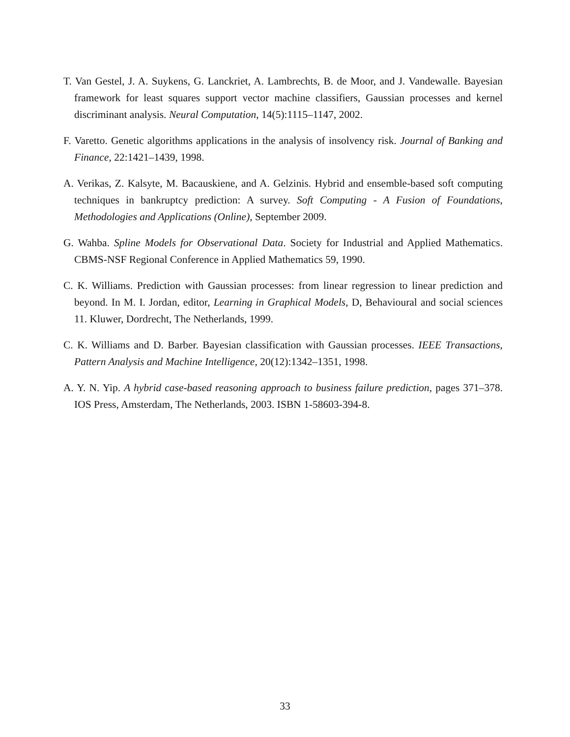T. Van Gestel, J. A. Suykens, G. Lanckriet, A. Lambrechts, B. de Moor, and J. Vandewalle. Bayesian framework for least squares support vector machine classifiers, Gaussian processes and kernel discriminant analysis. Neural Computation, 14(5):1115–1147, 2002.
F. Varetto. Genetic algorithms applications in the analysis of insolvency risk. Journal of Banking and Finance, 22:1421–1439, 1998.
A. Verikas, Z. Kalsyte, M. Bacauskiene, and A. Gelzinis. Hybrid and ensemble-based soft computing techniques in bankruptcy prediction: A survey. Soft Computing - A Fusion of Foundations, Methodologies and Applications (Online), September 2009.
G. Wahba. Spline Models for Observational Data. Society for Industrial and Applied Mathematics. CBMS-NSF Regional Conference in Applied Mathematics 59, 1990.
C. K. Williams. Prediction with Gaussian processes: from linear regression to linear prediction and beyond. In M. I. Jordan, editor, Learning in Graphical Models, D, Behavioural and social sciences 11. Kluwer, Dordrecht, The Netherlands, 1999.
C. K. Williams and D. Barber. Bayesian classification with Gaussian processes. IEEE Transactions, Pattern Analysis and Machine Intelligence, 20(12):1342–1351, 1998.
A. Y. N. Yip. A hybrid case-based reasoning approach to business failure prediction, pages 371–378. IOS Press, Amsterdam, The Netherlands, 2003. ISBN 1-58603-394-8.
33